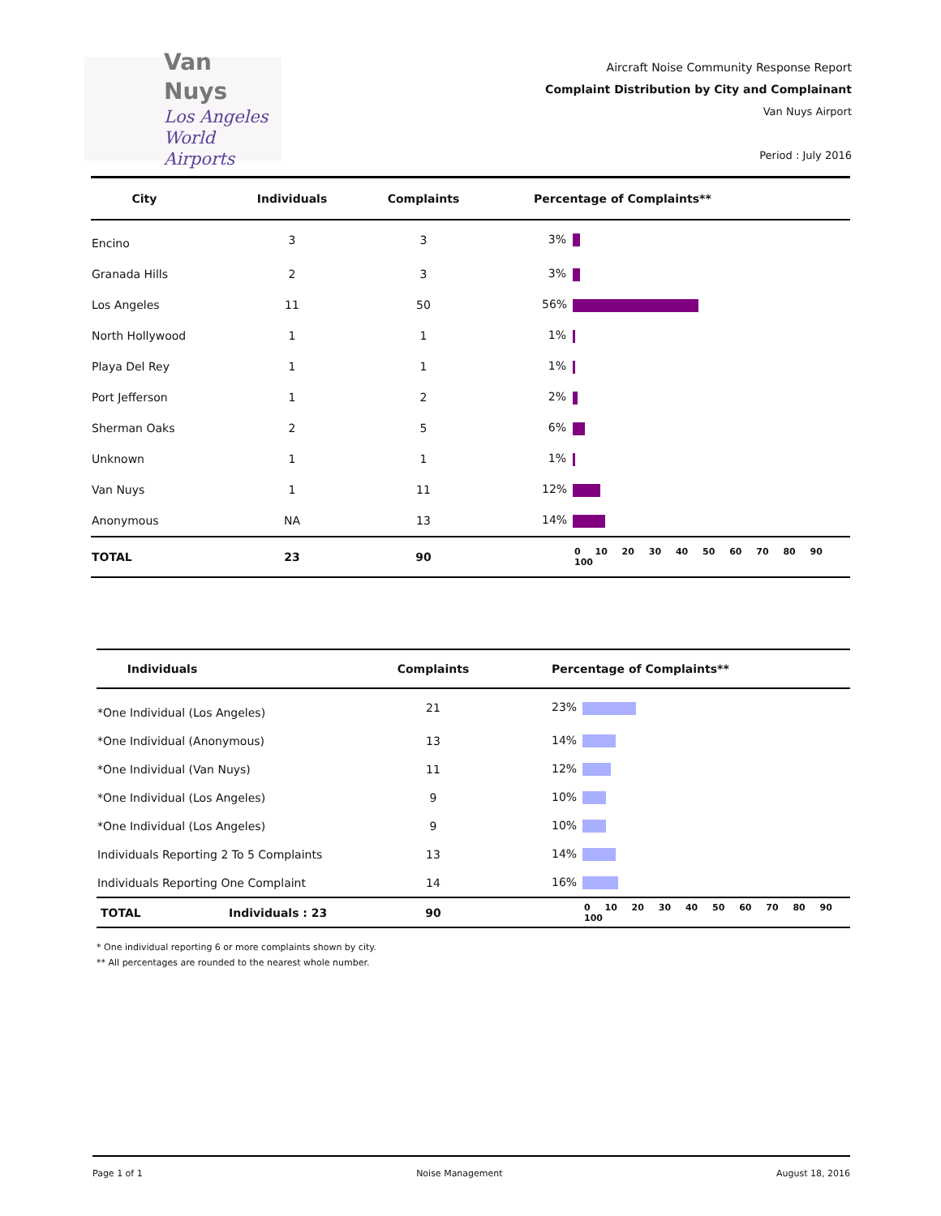Van Nuys
Los Angeles
World Airports
Aircraft Noise Community Response Report
Complaint Distribution by City and Complainant
Van Nuys Airport
Period : July 2016
| City | Individuals | Complaints | Percentage of Complaints** |
| --- | --- | --- | --- |
| Encino | 3 | 3 | 3% |
| Granada Hills | 2 | 3 | 3% |
| Los Angeles | 11 | 50 | 56% |
| North Hollywood | 1 | 1 | 1% |
| Playa Del Rey | 1 | 1 | 1% |
| Port Jefferson | 1 | 2 | 2% |
| Sherman Oaks | 2 | 5 | 6% |
| Unknown | 1 | 1 | 1% |
| Van Nuys | 1 | 11 | 12% |
| Anonymous | NA | 13 | 14% |
| TOTAL | 23 | 90 | 0 10 20 30 40 50 60 70 80 90 100 |
| Individuals | | Complaints | Percentage of Complaints** |
| --- | --- | --- | --- |
| *One Individual (Los Angeles) | | 21 | 23% |
| *One Individual (Anonymous) | | 13 | 14% |
| *One Individual (Van Nuys) | | 11 | 12% |
| *One Individual (Los Angeles) | | 9 | 10% |
| *One Individual (Los Angeles) | | 9 | 10% |
| Individuals Reporting 2 To 5 Complaints | | 13 | 14% |
| Individuals Reporting One Complaint | | 14 | 16% |
| TOTAL | Individuals : 23 | 90 | 0 10 20 30 40 50 60 70 80 90 100 |
* One individual reporting 6 or more complaints shown by city.
** All percentages are rounded to the nearest whole number.
Page 1 of 1 Noise Management August 18, 2016